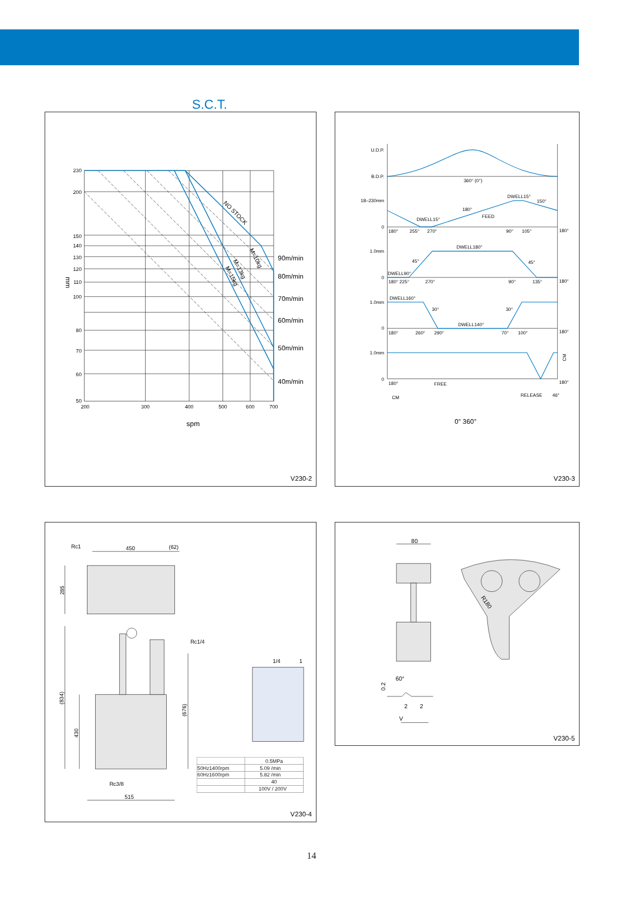S.C.T.
230
200
150
140
130
120
110
100
80
70
60
50
200
300
400
500
600
700
mm
spm
90m/min
80m/min
70m/min
60m/min
50m/min
40m/min
NO STOCK
M=10kg
M=13kg
M=15kg
V230-2
U.D.P.
B.D.P.
360° (0°)
18–230mm
0
DWELL15°
150°
180°
FEED
DWELL15°
180°
255°
270°
90°
105°
180°
1.0mm
DWELL180°
45°
45°
DWELL90°
0
180° 225°
270°
90°
135°
180°
1.0mm
DWELL160°
30°
30°
DWELL140°
0
180°
260°
290°
70°
100°
180°
1.0mm
CM
0
180°
FREE
180°
CM
RELEASE
46°
0° 360°
V230-3
Rc1
450
(62)
285
Rc1/4
(834)
430
(676)
Rc3/8
515
1/4
1
| | 0.5MPa |
| 50Hz1400rpm | 5.09 /min |
| 60Hz1600rpm | 5.82 /min |
| | 40 |
| | 100V / 200V |
V230-4
80
R180
60°
0.2
2
2
V
V230-5
14